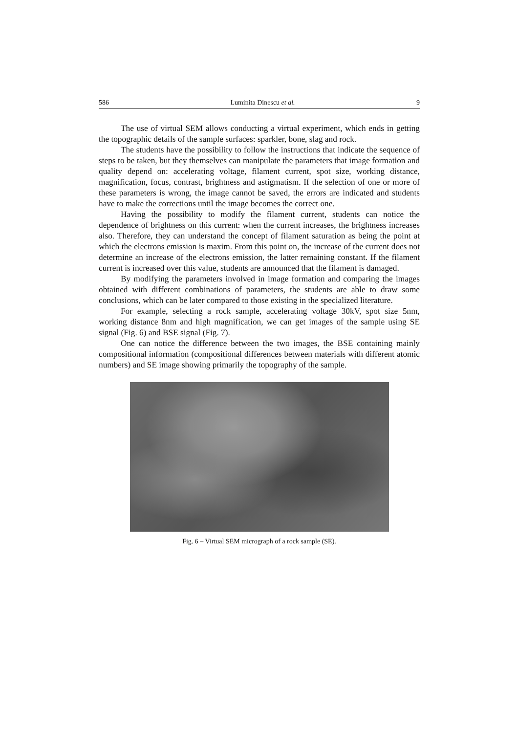586 Luminita Dinescu et al. 9
The use of virtual SEM allows conducting a virtual experiment, which ends in getting the topographic details of the sample surfaces: sparkler, bone, slag and rock.
The students have the possibility to follow the instructions that indicate the sequence of steps to be taken, but they themselves can manipulate the parameters that image formation and quality depend on: accelerating voltage, filament current, spot size, working distance, magnification, focus, contrast, brightness and astigmatism. If the selection of one or more of these parameters is wrong, the image cannot be saved, the errors are indicated and students have to make the corrections until the image becomes the correct one.
Having the possibility to modify the filament current, students can notice the dependence of brightness on this current: when the current increases, the brightness increases also. Therefore, they can understand the concept of filament saturation as being the point at which the electrons emission is maxim. From this point on, the increase of the current does not determine an increase of the electrons emission, the latter remaining constant. If the filament current is increased over this value, students are announced that the filament is damaged.
By modifying the parameters involved in image formation and comparing the images obtained with different combinations of parameters, the students are able to draw some conclusions, which can be later compared to those existing in the specialized literature.
For example, selecting a rock sample, accelerating voltage 30kV, spot size 5nm, working distance 8nm and high magnification, we can get images of the sample using SE signal (Fig. 6) and BSE signal (Fig. 7).
One can notice the difference between the two images, the BSE containing mainly compositional information (compositional differences between materials with different atomic numbers) and SE image showing primarily the topography of the sample.
Fig. 6 – Virtual SEM micrograph of a rock sample (SE).